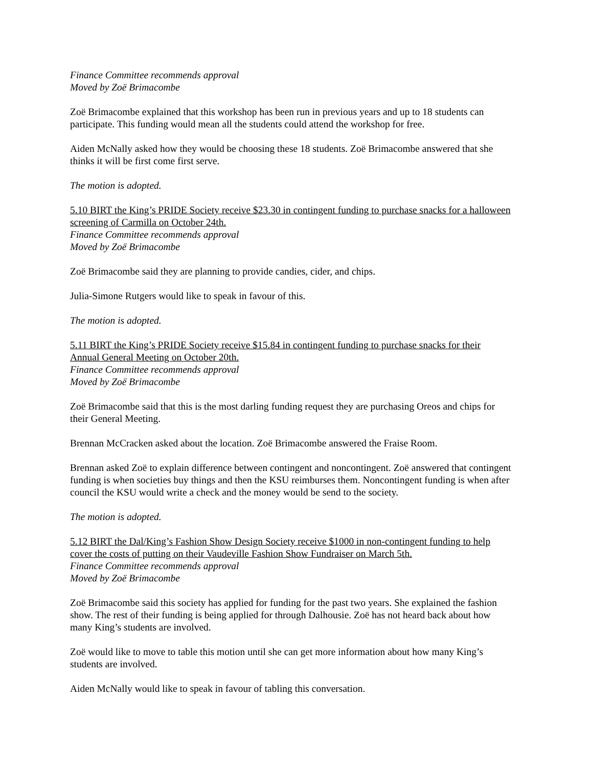Finance Committee recommends approval
Moved by Zoë Brimacombe
Zoë Brimacombe explained that this workshop has been run in previous years and up to 18 students can participate. This funding would mean all the students could attend the workshop for free.
Aiden McNally asked how they would be choosing these 18 students. Zoë Brimacombe answered that she thinks it will be first come first serve.
The motion is adopted.
5.10 BIRT the King’s PRIDE Society receive $23.30 in contingent funding to purchase snacks for a halloween screening of Carmilla on October 24th.
Finance Committee recommends approval
Moved by Zoë Brimacombe
Zoë Brimacombe said they are planning to provide candies, cider, and chips.
Julia-Simone Rutgers would like to speak in favour of this.
The motion is adopted.
5.11 BIRT the King’s PRIDE Society receive $15.84 in contingent funding to purchase snacks for their Annual General Meeting on October 20th.
Finance Committee recommends approval
Moved by Zoë Brimacombe
Zoë Brimacombe said that this is the most darling funding request they are purchasing Oreos and chips for their General Meeting.
Brennan McCracken asked about the location. Zoë Brimacombe answered the Fraise Room.
Brennan asked Zoë to explain difference between contingent and noncontingent. Zoë answered that contingent funding is when societies buy things and then the KSU reimburses them. Noncontingent funding is when after council the KSU would write a check and the money would be send to the society.
The motion is adopted.
5.12 BIRT the Dal/King’s Fashion Show Design Society receive $1000 in non-contingent funding to help cover the costs of putting on their Vaudeville Fashion Show Fundraiser on March 5th.
Finance Committee recommends approval
Moved by Zoë Brimacombe
Zoë Brimacombe said this society has applied for funding for the past two years. She explained the fashion show. The rest of their funding is being applied for through Dalhousie. Zoë has not heard back about how many King’s students are involved.
Zoë would like to move to table this motion until she can get more information about how many King’s students are involved.
Aiden McNally would like to speak in favour of tabling this conversation.